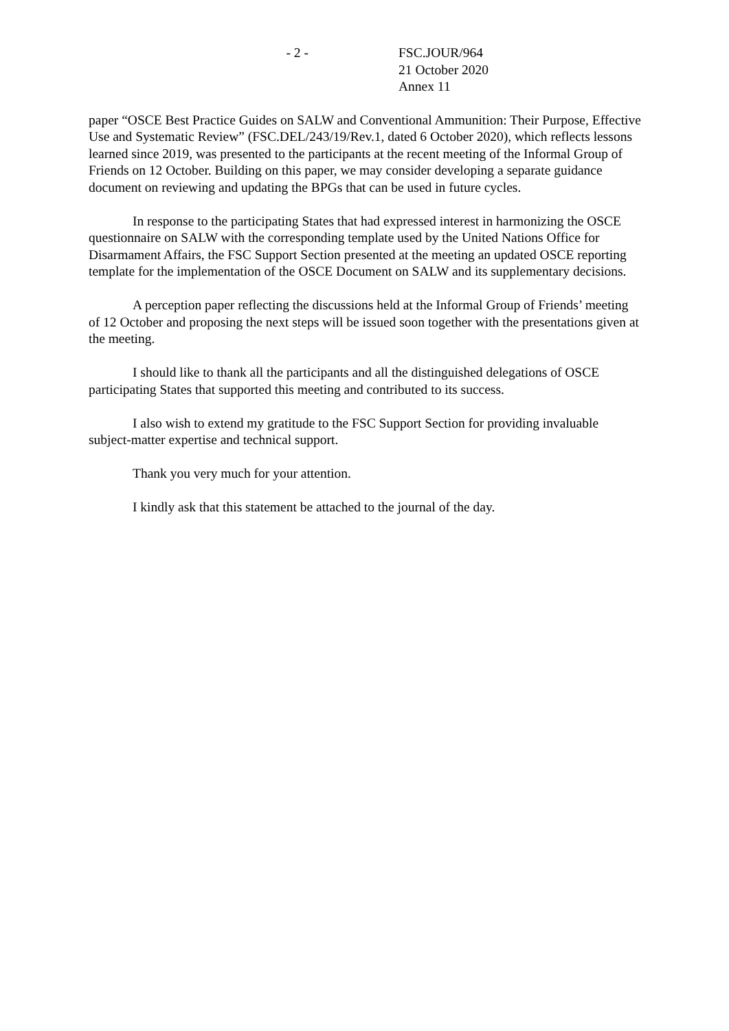- 2 - FSC.JOUR/964
21 October 2020
Annex 11
paper “OSCE Best Practice Guides on SALW and Conventional Ammunition: Their Purpose, Effective Use and Systematic Review” (FSC.DEL/243/19/Rev.1, dated 6 October 2020), which reflects lessons learned since 2019, was presented to the participants at the recent meeting of the Informal Group of Friends on 12 October. Building on this paper, we may consider developing a separate guidance document on reviewing and updating the BPGs that can be used in future cycles.
In response to the participating States that had expressed interest in harmonizing the OSCE questionnaire on SALW with the corresponding template used by the United Nations Office for Disarmament Affairs, the FSC Support Section presented at the meeting an updated OSCE reporting template for the implementation of the OSCE Document on SALW and its supplementary decisions.
A perception paper reflecting the discussions held at the Informal Group of Friends’ meeting of 12 October and proposing the next steps will be issued soon together with the presentations given at the meeting.
I should like to thank all the participants and all the distinguished delegations of OSCE participating States that supported this meeting and contributed to its success.
I also wish to extend my gratitude to the FSC Support Section for providing invaluable subject-matter expertise and technical support.
Thank you very much for your attention.
I kindly ask that this statement be attached to the journal of the day.